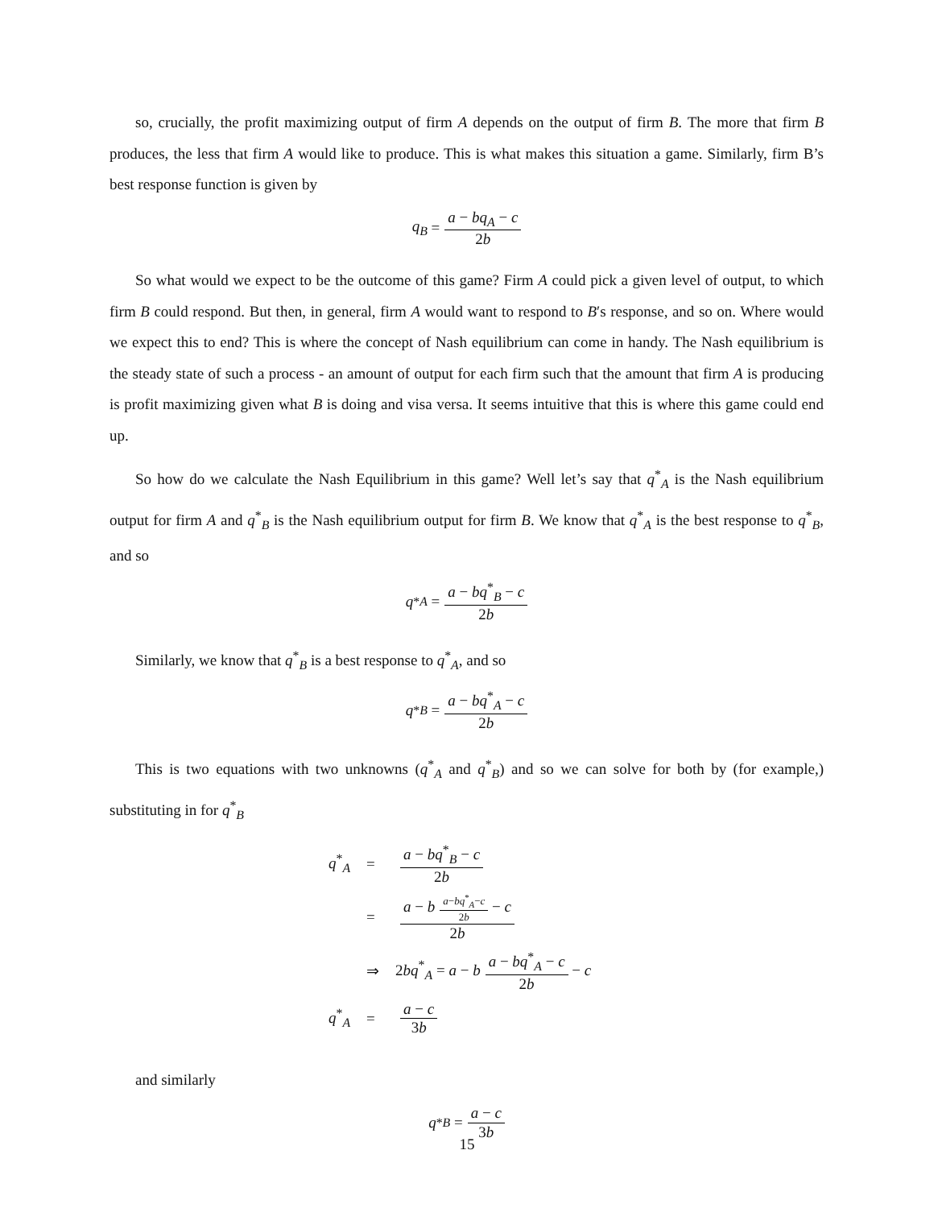so, crucially, the profit maximizing output of firm A depends on the output of firm B. The more that firm B produces, the less that firm A would like to produce. This is what makes this situation a game. Similarly, firm B’s best response function is given by
q<sub>B</sub> = a − bq<sub>A</sub> − c 2b
So what would we expect to be the outcome of this game? Firm A could pick a given level of output, to which firm B could respond. But then, in general, firm A would want to respond to B′s response, and so on. Where would we expect this to end? This is where the concept of Nash equilibrium can come in handy. The Nash equilibrium is the steady state of such a process - an amount of output for each firm such that the amount that firm A is producing is profit maximizing given what B is doing and visa versa. It seems intuitive that this is where this game could end up.
So how do we calculate the Nash Equilibrium in this game? Well let’s say that q<sup>*</sup><sub>A</sub> is the Nash equilibrium output for firm A and q<sup>*</sup><sub>B</sub> is the Nash equilibrium output for firm B. We know that q<sup>*</sup><sub>A</sub> is the best response to q<sup>*</sup><sub>B</sub>, and so
q<sup>*</sup><sub>A</sub> = a − bq<sup>*</sup><sub>B</sub> − c 2b
Similarly, we know that q<sup>*</sup><sub>B</sub> is a best response to q<sup>*</sup><sub>A</sub>, and so
q<sup>*</sup><sub>B</sub> = a − bq<sup>*</sup><sub>A</sub> − c 2b
This is two equations with two unknowns (q<sup>*</sup><sub>A</sub> and q<sup>*</sup><sub>B</sub>) and so we can solve for both by (for example,) substituting in for q<sup>*</sup><sub>B</sub>
| q<sup>*</sup><sub>A</sub> | = | a − bq<sup>*</sup><sub>B</sub> − c 2 b |
| | = | a − b a − bq<sup>*</sup><sub>A</sub>− c 2 b − c 2 b |
| | ⇒ | 2 bq<sup>*</sup><sub>A</sub> = a − b a − bq<sup>*</sup><sub>A</sub> − c 2 b − c |
| q<sup>*</sup><sub>A</sub> | = | a − c 3 b |
and similarly
q<sup>*</sup><sub>B</sub> = a − c 3b
15